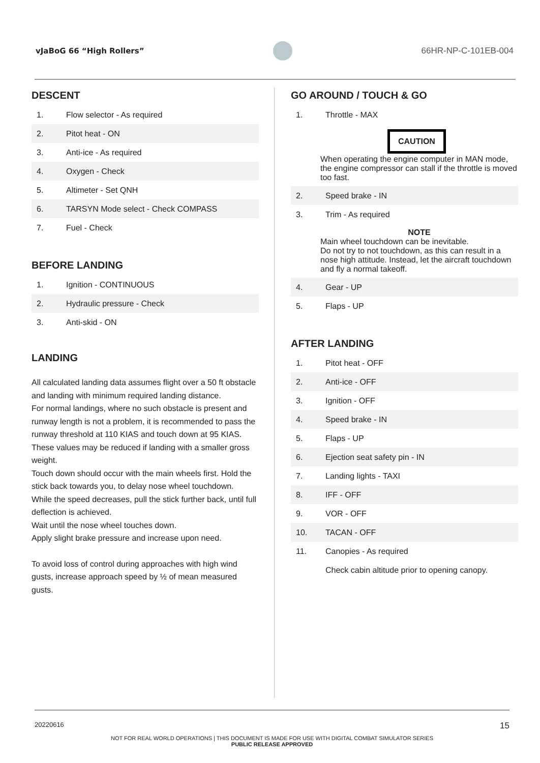vJaBoG 66 “High Rollers” 66HR-NP-C-101EB-004
DESCENT
| 1. | Flow selector - As required |
| 2. | Pitot heat - ON |
| 3. | Anti-ice - As required |
| 4. | Oxygen - Check |
| 5. | Altimeter - Set QNH |
| 6. | TARSYN Mode select - Check COMPASS |
| 7. | Fuel - Check |
BEFORE LANDING
| 1. | Ignition - CONTINUOUS |
| 2. | Hydraulic pressure - Check |
| 3. | Anti-skid - ON |
LANDING
All calculated landing data assumes flight over a 50 ft obstacle and landing with minimum required landing distance.
For normal landings, where no such obstacle is present and runway length is not a problem, it is recommended to pass the runway threshold at 110 KIAS and touch down at 95 KIAS. These values may be reduced if landing with a smaller gross weight.
Touch down should occur with the main wheels first. Hold the stick back towards you, to delay nose wheel touchdown.
While the speed decreases, pull the stick further back, until full deflection is achieved.
Wait until the nose wheel touches down.
Apply slight brake pressure and increase upon need.
To avoid loss of control during approaches with high wind gusts, increase approach speed by ½ of mean measured gusts.
GO AROUND / TOUCH & GO
| 1. | Throttle - MAX |
CAUTION
When operating the engine computer in MAN mode, the engine compressor can stall if the throttle is moved too fast.
| 2. | Speed brake - IN |
| 3. | Trim - As required |
NOTE
Main wheel touchdown can be inevitable.
Do not try to not touchdown, as this can result in a nose high attitude. Instead, let the aircraft touchdown and fly a normal takeoff.
| 4. | Gear - UP |
| 5. | Flaps - UP |
AFTER LANDING
| 1. | Pitot heat - OFF |
| 2. | Anti-ice - OFF |
| 3. | Ignition - OFF |
| 4. | Speed brake - IN |
| 5. | Flaps - UP |
| 6. | Ejection seat safety pin - IN |
| 7. | Landing lights - TAXI |
| 8. | IFF - OFF |
| 9. | VOR - OFF |
| 10. | TACAN - OFF |
| 11. | Canopies - As required |
| | Check cabin altitude prior to opening canopy. |
20220616 15
NOT FOR REAL WORLD OPERATIONS | THIS DOCUMENT IS MADE FOR USE WITH DIGITAL COMBAT SIMULATOR SERIES
PUBLIC RELEASE APPROVED